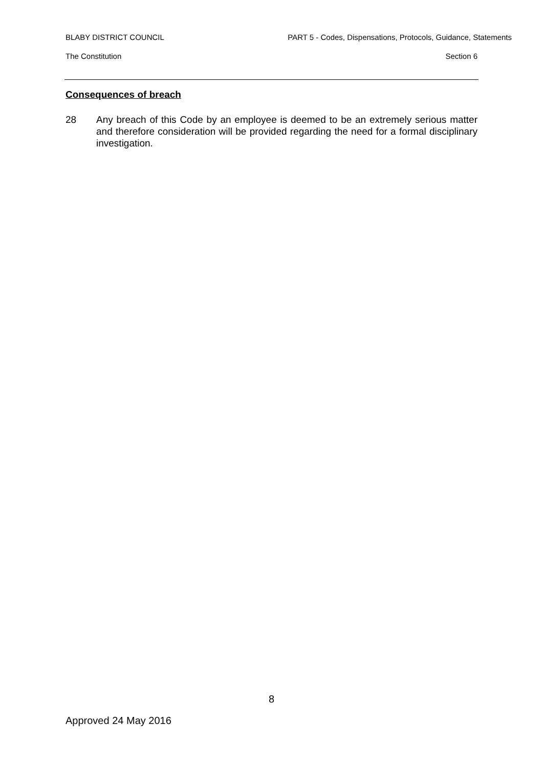BLABY DISTRICT COUNCIL PART 5 - Codes, Dispensations, Protocols, Guidance, Statements
The Constitution Section 6
Consequences of breach
28 Any breach of this Code by an employee is deemed to be an extremely serious matter and therefore consideration will be provided regarding the need for a formal disciplinary investigation.
8
Approved 24 May 2016